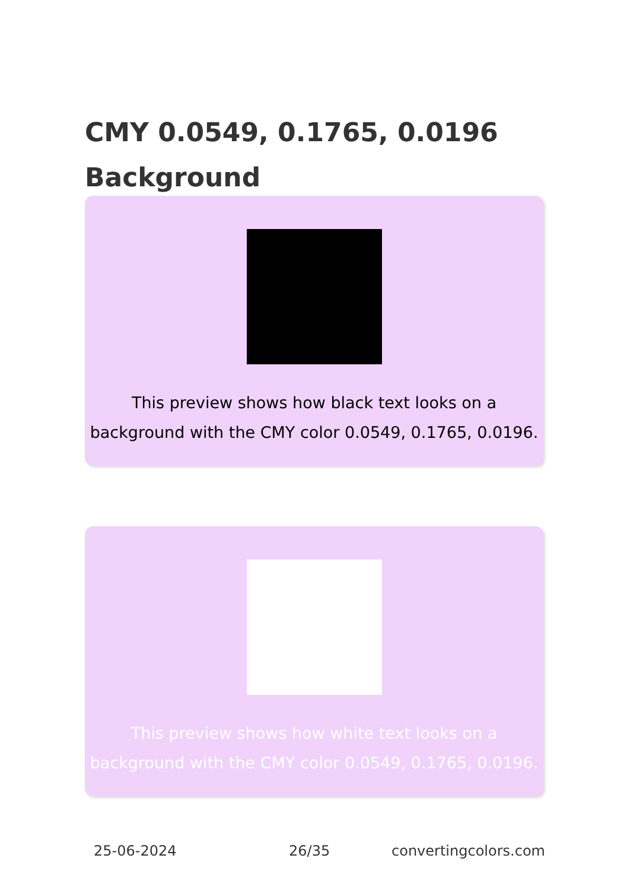CMY 0.0549, 0.1765, 0.0196 Background
This preview shows how black text looks on a background with the CMY color 0.0549, 0.1765, 0.0196.
This preview shows how white text looks on a background with the CMY color 0.0549, 0.1765, 0.0196.
25-06-2024 26/35 convertingcolors.com